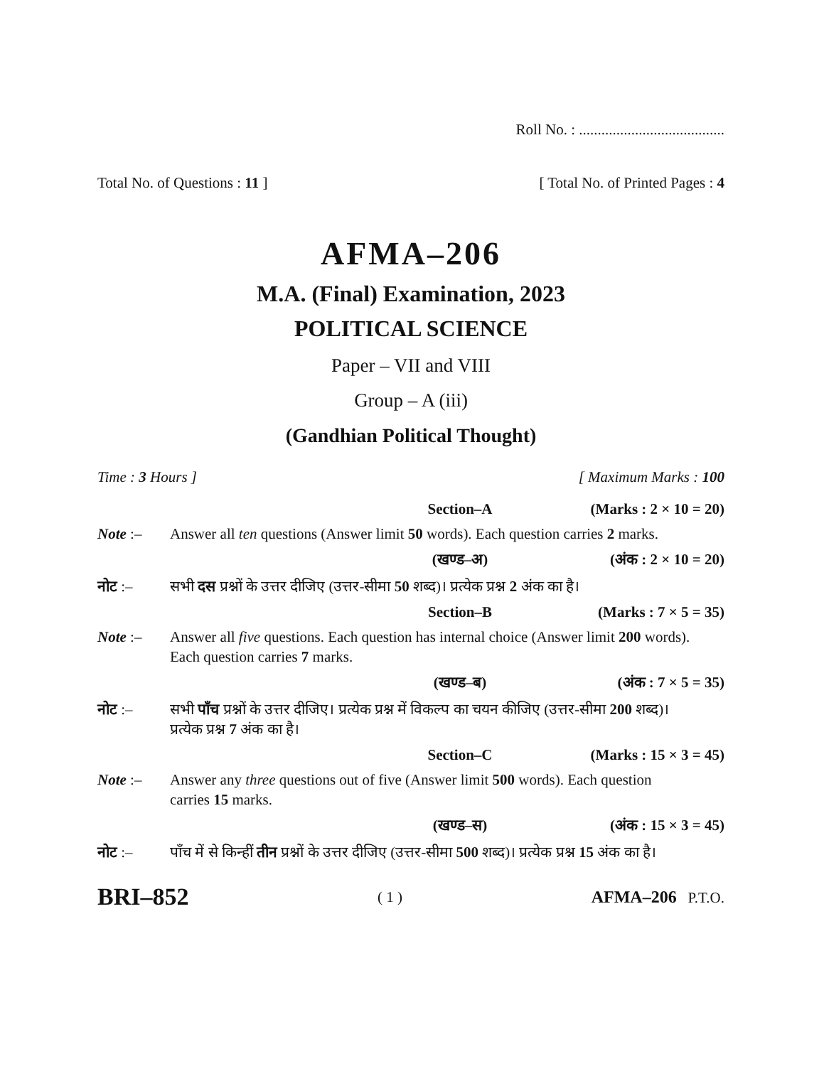Roll No. : .......................................
Total No. of Questions : 11 ] [ Total No. of Printed Pages : 4
AFMA–206
M.A. (Final) Examination, 2023
POLITICAL SCIENCE
Paper – VII and VIII
Group – A (iii)
(Gandhian Political Thought)
Time : 3 Hours ] [ Maximum Marks : 100
Section–A (Marks : 2 × 10 = 20)
Note :– Answer all ten questions (Answer limit 50 words). Each question carries 2 marks.
(खण्ड–अ) (अंक : 2 × 10 = 20)
नोट :– सभी दस प्रश्नों के उत्तर दीजिए (उत्तर-सीमा 50 शब्द)। प्रत्येक प्रश्न 2 अंक का है।
Section–B (Marks : 7 × 5 = 35)
Note :– Answer all five questions. Each question has internal choice (Answer limit 200 words). Each question carries 7 marks.
(खण्ड–ब) (अंक : 7 × 5 = 35)
नोट :– सभी पाँच प्रश्नों के उत्तर दीजिए। प्रत्येक प्रश्न में विकल्प का चयन कीजिए (उत्तर-सीमा 200 शब्द)। प्रत्येक प्रश्न 7 अंक का है।
Section–C (Marks : 15 × 3 = 45)
Note :– Answer any three questions out of five (Answer limit 500 words). Each question carries 15 marks.
(खण्ड–स) (अंक : 15 × 3 = 45)
नोट :– पाँच में से किन्हीं तीन प्रश्नों के उत्तर दीजिए (उत्तर-सीमा 500 शब्द)। प्रत्येक प्रश्न 15 अंक का है।
BRI–852 ( 1 ) AFMA–206 P.T.O.